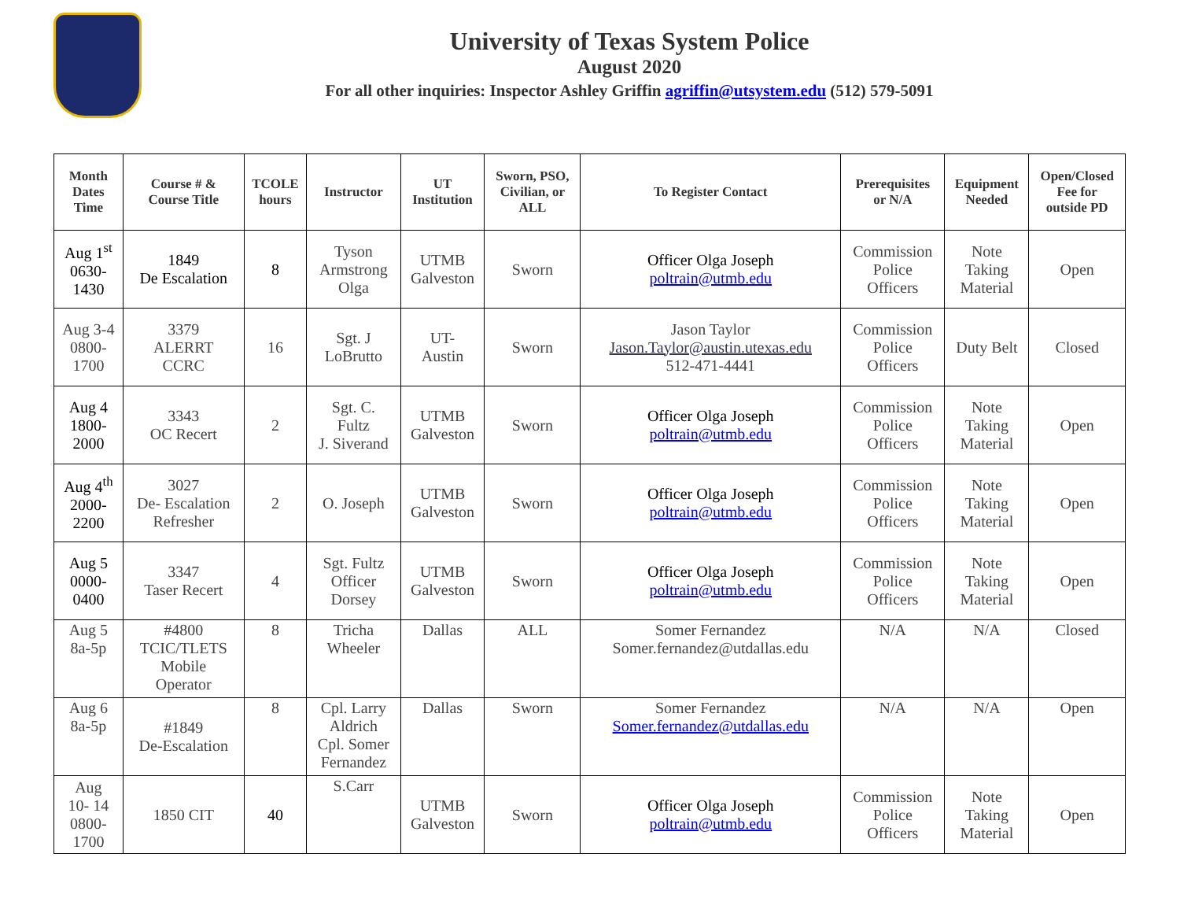University of Texas System Police
August 2020
For all other inquiries: Inspector Ashley Griffin agriffin@utsystem.edu (512) 579-5091
| Month Dates Time | Course # & Course Title | TCOLE hours | Instructor | UT Institution | Sworn, PSO, Civilian, or ALL | To Register Contact | Prerequisites or N/A | Equipment Needed | Open/Closed Fee for outside PD |
| --- | --- | --- | --- | --- | --- | --- | --- | --- | --- |
| Aug 1<sup>st</sup> 0630- 1430 | 1849 De Escalation | 8 | Tyson Armstrong Olga | UTMB Galveston | Sworn | Officer Olga Joseph poltrain@utmb.edu | Commission Police Officers | Note Taking Material | Open |
| Aug 3-4 0800- 1700 | 3379 ALERRT CCRC | 16 | Sgt. J LoBrutto | UT- Austin | Sworn | Jason Taylor Jason.Taylor@austin.utexas.edu 512-471-4441 | Commission Police Officers | Duty Belt | Closed |
| Aug 4 1800- 2000 | 3343 OC Recert | 2 | Sgt. C. Fultz J. Siverand | UTMB Galveston | Sworn | Officer Olga Joseph poltrain@utmb.edu | Commission Police Officers | Note Taking Material | Open |
| Aug 4<sup>th</sup> 2000- 2200 | 3027 De- Escalation Refresher | 2 | O. Joseph | UTMB Galveston | Sworn | Officer Olga Joseph poltrain@utmb.edu | Commission Police Officers | Note Taking Material | Open |
| Aug 5 0000- 0400 | 3347 Taser Recert | 4 | Sgt. Fultz Officer Dorsey | UTMB Galveston | Sworn | Officer Olga Joseph poltrain@utmb.edu | Commission Police Officers | Note Taking Material | Open |
| Aug 5 8a-5p | #4800 TCIC/TLETS Mobile Operator | 8 | Tricha Wheeler | Dallas | ALL | Somer Fernandez Somer.fernandez@utdallas.edu | N/A | N/A | Closed |
| Aug 6 8a-5p | #1849 De-Escalation | 8 | Cpl. Larry Aldrich Cpl. Somer Fernandez | Dallas | Sworn | Somer Fernandez Somer.fernandez@utdallas.edu | N/A | N/A | Open |
| Aug 10- 14 0800- 1700 | 1850 CIT | 40 | S.Carr | UTMB Galveston | Sworn | Officer Olga Joseph poltrain@utmb.edu | Commission Police Officers | Note Taking Material | Open |